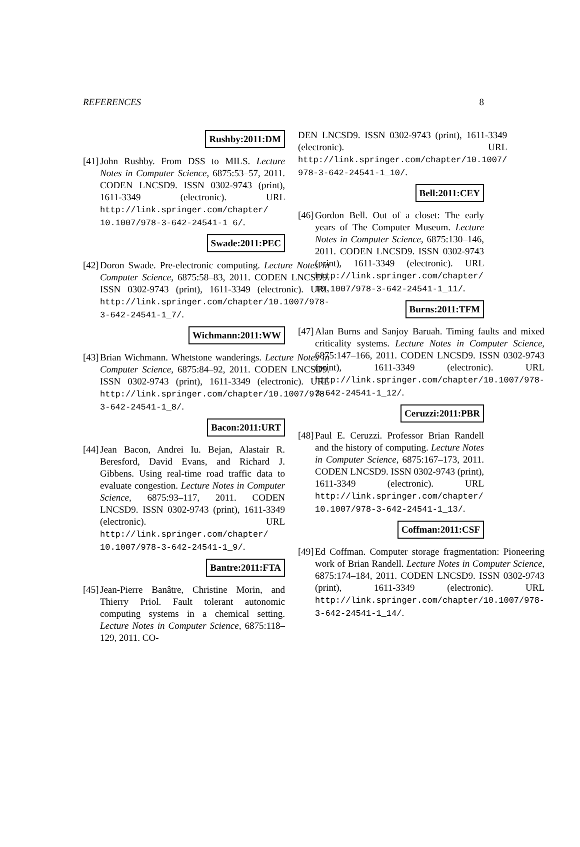REFERENCES 8
Rushby:2011:DM
[41]
John Rushby. From DSS to MILS. Lecture Notes in Computer Science, 6875:53–57, 2011. CODEN LNCSD9. ISSN 0302-9743 (print), 1611-3349 (electronic). URL http://link.springer.com/chapter/ 10.1007/978-3-642-24541-1_6/.
Swade:2011:PEC
[42]
Doron Swade. Pre-electronic computing. Lecture Notes in Computer Science, 6875:58–83, 2011. CODEN LNCSD9. ISSN 0302-9743 (print), 1611-3349 (electronic). URL http://link.springer.com/chapter/10.1007/978-3-642-24541-1_7/.
Wichmann:2011:WW
[43]
Brian Wichmann. Whetstone wanderings. Lecture Notes in Computer Science, 6875:84–92, 2011. CODEN LNCSD9. ISSN 0302-9743 (print), 1611-3349 (electronic). URL http://link.springer.com/chapter/10.1007/978-3-642-24541-1_8/.
Bacon:2011:URT
[44]
Jean Bacon, Andrei Iu. Bejan, Alastair R. Beresford, David Evans, and Richard J. Gibbens. Using real-time road traffic data to evaluate congestion. Lecture Notes in Computer Science, 6875:93–117, 2011. CODEN LNCSD9. ISSN 0302-9743 (print), 1611-3349 (electronic). URL http://link.springer.com/chapter/ 10.1007/978-3-642-24541-1_9/.
Bantre:2011:FTA
[45]
Jean-Pierre Banâtre, Christine Morin, and Thierry Priol. Fault tolerant autonomic computing systems in a chemical setting. Lecture Notes in Computer Science, 6875:118–129, 2011. CO-
DEN LNCSD9. ISSN 0302-9743 (print), 1611-3349 (electronic). URL http://link.springer.com/chapter/10.1007/ 978-3-642-24541-1_10/.
Bell:2011:CEY
[46]
Gordon Bell. Out of a closet: The early years of The Computer Museum. Lecture Notes in Computer Science, 6875:130–146, 2011. CODEN LNCSD9. ISSN 0302-9743 (print), 1611-3349 (electronic). URL http://link.springer.com/chapter/ 10.1007/978-3-642-24541-1_11/.
Burns:2011:TFM
[47]
Alan Burns and Sanjoy Baruah. Timing faults and mixed criticality systems. Lecture Notes in Computer Science, 6875:147–166, 2011. CODEN LNCSD9. ISSN 0302-9743 (print), 1611-3349 (electronic). URL http://link.springer.com/chapter/10.1007/978-3-642-24541-1_12/.
Ceruzzi:2011:PBR
[48]
Paul E. Ceruzzi. Professor Brian Randell and the history of computing. Lecture Notes in Computer Science, 6875:167–173, 2011. CODEN LNCSD9. ISSN 0302-9743 (print), 1611-3349 (electronic). URL http://link.springer.com/chapter/ 10.1007/978-3-642-24541-1_13/.
Coffman:2011:CSF
[49]
Ed Coffman. Computer storage fragmentation: Pioneering work of Brian Randell. Lecture Notes in Computer Science, 6875:174–184, 2011. CODEN LNCSD9. ISSN 0302-9743 (print), 1611-3349 (electronic). URL http://link.springer.com/chapter/10.1007/978-3-642-24541-1_14/.